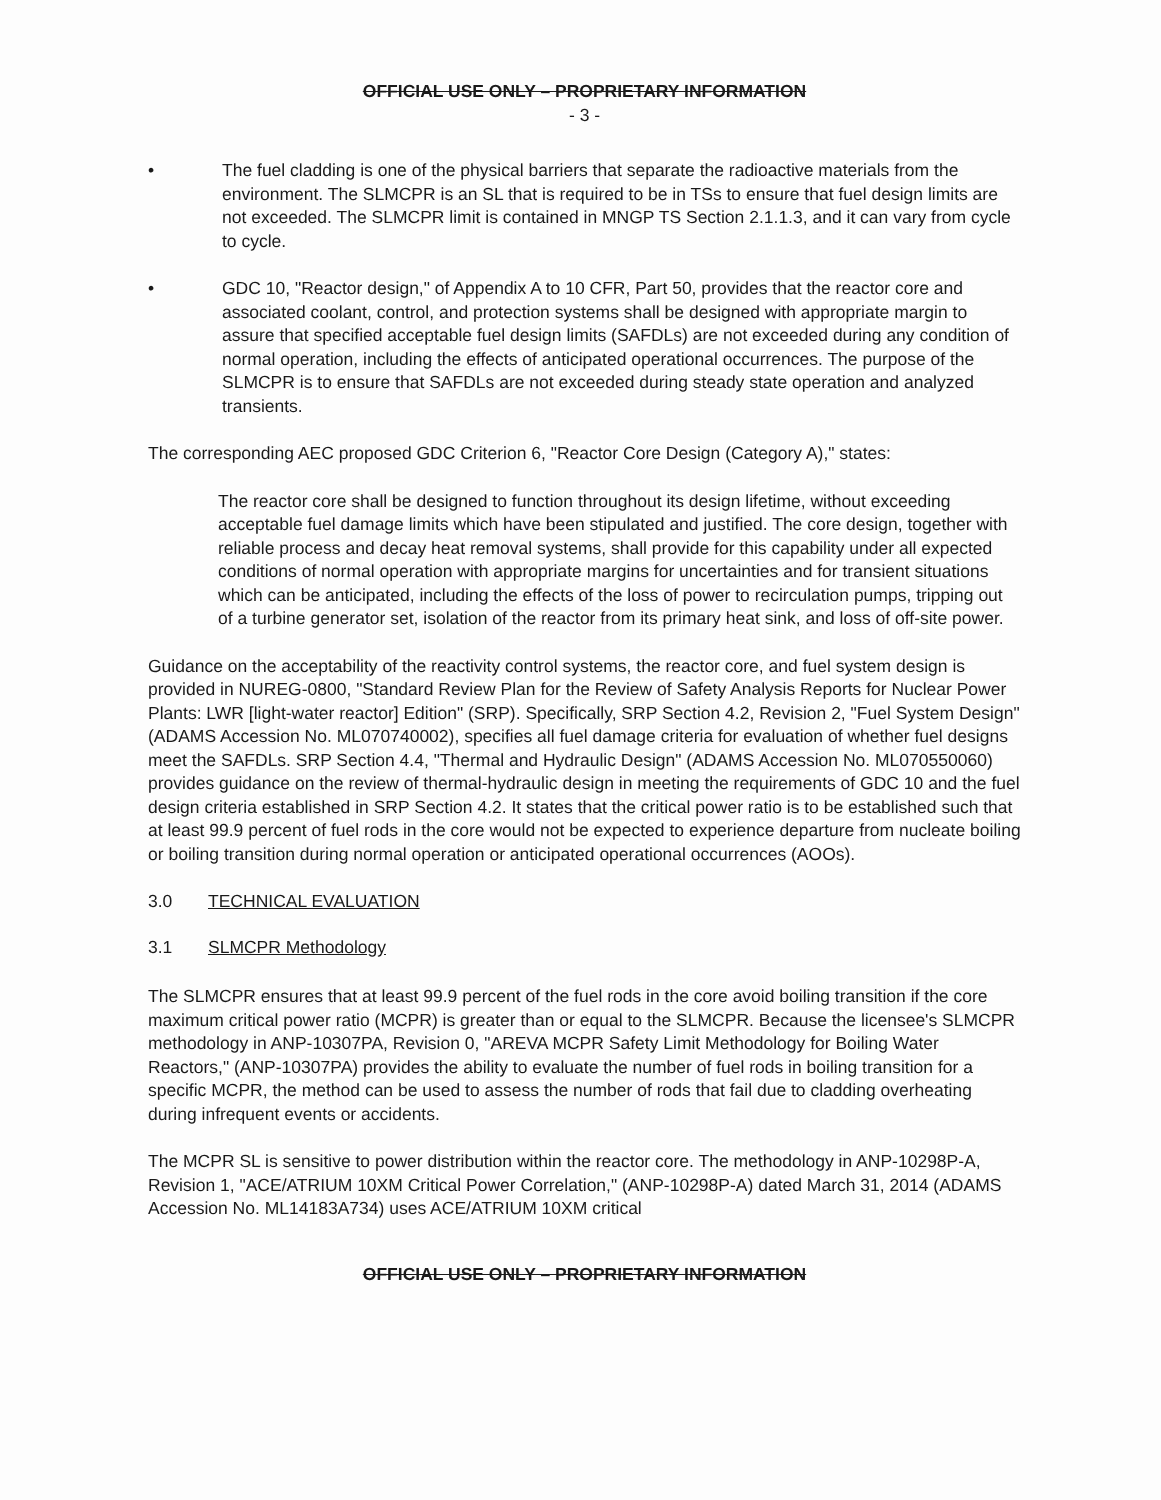OFFICIAL USE ONLY – PROPRIETARY INFORMATION
- 3 -
• The fuel cladding is one of the physical barriers that separate the radioactive materials from the environment. The SLMCPR is an SL that is required to be in TSs to ensure that fuel design limits are not exceeded. The SLMCPR limit is contained in MNGP TS Section 2.1.1.3, and it can vary from cycle to cycle.
• GDC 10, "Reactor design," of Appendix A to 10 CFR, Part 50, provides that the reactor core and associated coolant, control, and protection systems shall be designed with appropriate margin to assure that specified acceptable fuel design limits (SAFDLs) are not exceeded during any condition of normal operation, including the effects of anticipated operational occurrences. The purpose of the SLMCPR is to ensure that SAFDLs are not exceeded during steady state operation and analyzed transients.
The corresponding AEC proposed GDC Criterion 6, "Reactor Core Design (Category A)," states:
The reactor core shall be designed to function throughout its design lifetime, without exceeding acceptable fuel damage limits which have been stipulated and justified. The core design, together with reliable process and decay heat removal systems, shall provide for this capability under all expected conditions of normal operation with appropriate margins for uncertainties and for transient situations which can be anticipated, including the effects of the loss of power to recirculation pumps, tripping out of a turbine generator set, isolation of the reactor from its primary heat sink, and loss of off-site power.
Guidance on the acceptability of the reactivity control systems, the reactor core, and fuel system design is provided in NUREG-0800, "Standard Review Plan for the Review of Safety Analysis Reports for Nuclear Power Plants: LWR [light-water reactor] Edition" (SRP). Specifically, SRP Section 4.2, Revision 2, "Fuel System Design" (ADAMS Accession No. ML070740002), specifies all fuel damage criteria for evaluation of whether fuel designs meet the SAFDLs. SRP Section 4.4, "Thermal and Hydraulic Design" (ADAMS Accession No. ML070550060) provides guidance on the review of thermal-hydraulic design in meeting the requirements of GDC 10 and the fuel design criteria established in SRP Section 4.2. It states that the critical power ratio is to be established such that at least 99.9 percent of fuel rods in the core would not be expected to experience departure from nucleate boiling or boiling transition during normal operation or anticipated operational occurrences (AOOs).
3.0 TECHNICAL EVALUATION
3.1 SLMCPR Methodology
The SLMCPR ensures that at least 99.9 percent of the fuel rods in the core avoid boiling transition if the core maximum critical power ratio (MCPR) is greater than or equal to the SLMCPR. Because the licensee's SLMCPR methodology in ANP-10307PA, Revision 0, "AREVA MCPR Safety Limit Methodology for Boiling Water Reactors," (ANP-10307PA) provides the ability to evaluate the number of fuel rods in boiling transition for a specific MCPR, the method can be used to assess the number of rods that fail due to cladding overheating during infrequent events or accidents.
The MCPR SL is sensitive to power distribution within the reactor core. The methodology in ANP-10298P-A, Revision 1, "ACE/ATRIUM 10XM Critical Power Correlation," (ANP-10298P-A) dated March 31, 2014 (ADAMS Accession No. ML14183A734) uses ACE/ATRIUM 10XM critical
OFFICIAL USE ONLY – PROPRIETARY INFORMATION